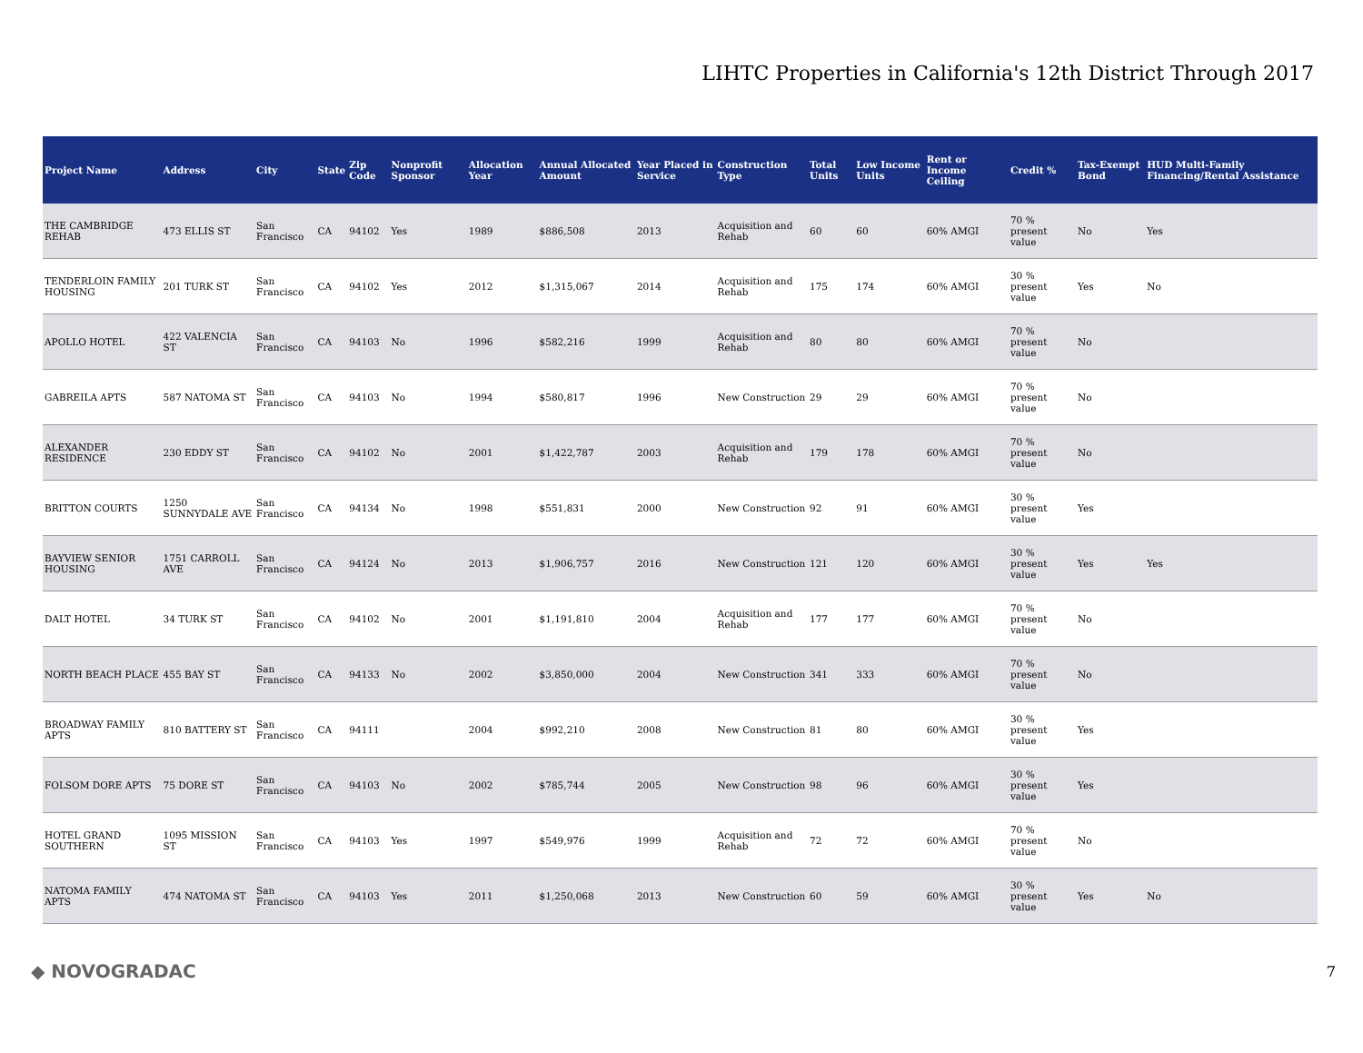LIHTC Properties in California's 12th District Through 2017
| Project Name | Address | City | State | Zip Code | Nonprofit Sponsor | Allocation Year | Annual Allocated Amount | Year Placed in Service | Construction Type | Total Units | Low Income Units | Rent or Income Ceiling | Credit % | Tax-Exempt Bond | HUD Multi-Family Financing/Rental Assistance |
| --- | --- | --- | --- | --- | --- | --- | --- | --- | --- | --- | --- | --- | --- | --- | --- |
| THE CAMBRIDGE REHAB | 473 ELLIS ST | San Francisco | CA | 94102 | Yes | 1989 | $886,508 | 2013 | Acquisition and Rehab | 60 | 60 | 60% AMGI | 70 % present value | No | Yes |
| TENDERLOIN FAMILY HOUSING | 201 TURK ST | San Francisco | CA | 94102 | Yes | 2012 | $1,315,067 | 2014 | Acquisition and Rehab | 175 | 174 | 60% AMGI | 30 % present value | Yes | No |
| APOLLO HOTEL | 422 VALENCIA ST | San Francisco | CA | 94103 | No | 1996 | $582,216 | 1999 | Acquisition and Rehab | 80 | 80 | 60% AMGI | 70 % present value | No | |
| GABREILA APTS | 587 NATOMA ST | San Francisco | CA | 94103 | No | 1994 | $580,817 | 1996 | New Construction | 29 | 29 | 60% AMGI | 70 % present value | No | |
| ALEXANDER RESIDENCE | 230 EDDY ST | San Francisco | CA | 94102 | No | 2001 | $1,422,787 | 2003 | Acquisition and Rehab | 179 | 178 | 60% AMGI | 70 % present value | No | |
| BRITTON COURTS | 1250 SUNNYDALE AVE | San Francisco | CA | 94134 | No | 1998 | $551,831 | 2000 | New Construction | 92 | 91 | 60% AMGI | 30 % present value | Yes | |
| BAYVIEW SENIOR HOUSING | 1751 CARROLL AVE | San Francisco | CA | 94124 | No | 2013 | $1,906,757 | 2016 | New Construction | 121 | 120 | 60% AMGI | 30 % present value | Yes | Yes |
| DALT HOTEL | 34 TURK ST | San Francisco | CA | 94102 | No | 2001 | $1,191,810 | 2004 | Acquisition and Rehab | 177 | 177 | 60% AMGI | 70 % present value | No | |
| NORTH BEACH PLACE | 455 BAY ST | San Francisco | CA | 94133 | No | 2002 | $3,850,000 | 2004 | New Construction | 341 | 333 | 60% AMGI | 70 % present value | No | |
| BROADWAY FAMILY APTS | 810 BATTERY ST | San Francisco | CA | 94111 | | 2004 | $992,210 | 2008 | New Construction | 81 | 80 | 60% AMGI | 30 % present value | Yes | |
| FOLSOM DORE APTS | 75 DORE ST | San Francisco | CA | 94103 | No | 2002 | $785,744 | 2005 | New Construction | 98 | 96 | 60% AMGI | 30 % present value | Yes | |
| HOTEL GRAND SOUTHERN | 1095 MISSION ST | San Francisco | CA | 94103 | Yes | 1997 | $549,976 | 1999 | Acquisition and Rehab | 72 | 72 | 60% AMGI | 70 % present value | No | |
| NATOMA FAMILY APTS | 474 NATOMA ST | San Francisco | CA | 94103 | Yes | 2011 | $1,250,068 | 2013 | New Construction | 60 | 59 | 60% AMGI | 30 % present value | Yes | No |
◆ NOVOGRADAC 7